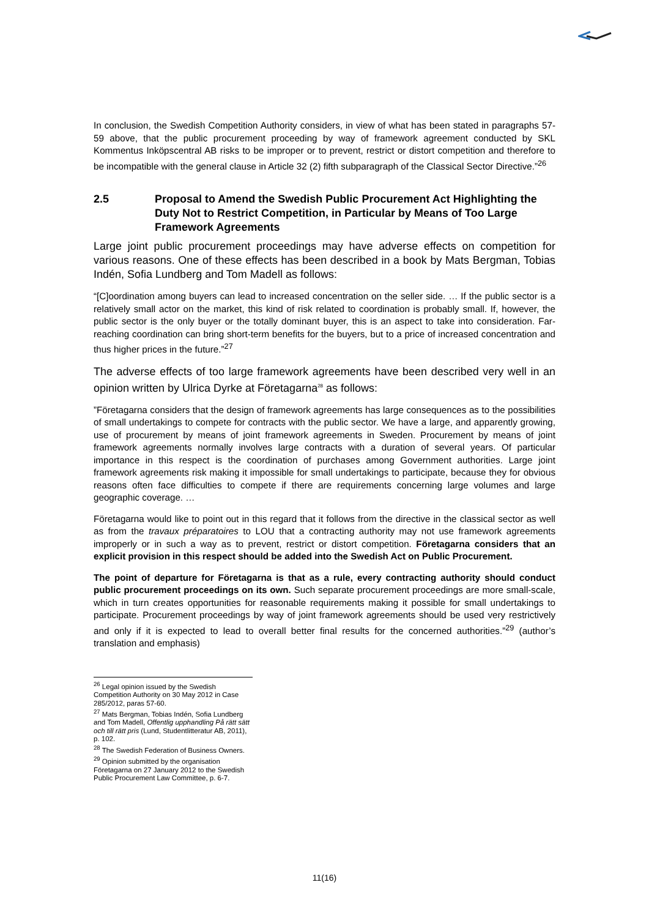In conclusion, the Swedish Competition Authority considers, in view of what has been stated in paragraphs 57-59 above, that the public procurement proceeding by way of framework agreement conducted by SKL Kommentus Inköpscentral AB risks to be improper or to prevent, restrict or distort competition and therefore to be incompatible with the general clause in Article 32 (2) fifth subparagraph of the Classical Sector Directive.”<sup>26</sup>
2.5 Proposal to Amend the Swedish Public Procurement Act Highlighting the Duty Not to Restrict Competition, in Particular by Means of Too Large Framework Agreements
Large joint public procurement proceedings may have adverse effects on competition for various reasons. One of these effects has been described in a book by Mats Bergman, Tobias Indén, Sofia Lundberg and Tom Madell as follows:
“[C]oordination among buyers can lead to increased concentration on the seller side. … If the public sector is a relatively small actor on the market, this kind of risk related to coordination is probably small. If, however, the public sector is the only buyer or the totally dominant buyer, this is an aspect to take into consideration. Far-reaching coordination can bring short-term benefits for the buyers, but to a price of increased concentration and thus higher prices in the future.”<sup>27</sup>
The adverse effects of too large framework agreements have been described very well in an opinion written by Ulrica Dyrke at Företagarna<sup>28</sup> as follows:
”Företagarna considers that the design of framework agreements has large consequences as to the possibilities of small undertakings to compete for contracts with the public sector. We have a large, and apparently growing, use of procurement by means of joint framework agreements in Sweden. Procurement by means of joint framework agreements normally involves large contracts with a duration of several years. Of particular importance in this respect is the coordination of purchases among Government authorities. Large joint framework agreements risk making it impossible for small undertakings to participate, because they for obvious reasons often face difficulties to compete if there are requirements concerning large volumes and large geographic coverage. …
Företagarna would like to point out in this regard that it follows from the directive in the classical sector as well as from the travaux préparatoires to LOU that a contracting authority may not use framework agreements improperly or in such a way as to prevent, restrict or distort competition. Företagarna considers that an explicit provision in this respect should be added into the Swedish Act on Public Procurement.
The point of departure for Företagarna is that as a rule, every contracting authority should conduct public procurement proceedings on its own. Such separate procurement proceedings are more small-scale, which in turn creates opportunities for reasonable requirements making it possible for small undertakings to participate. Procurement proceedings by way of joint framework agreements should be used very restrictively and only if it is expected to lead to overall better final results for the concerned authorities.”<sup>29</sup> (author’s translation and emphasis)
<sup>26</sup> Legal opinion issued by the Swedish Competition Authority on 30 May 2012 in Case 285/2012, paras 57-60.
<sup>27</sup> Mats Bergman, Tobias Indén, Sofia Lundberg and Tom Madell, Offentlig upphandling På rätt sätt och till rätt pris (Lund, Studentlitteratur AB, 2011), p. 102.
<sup>28</sup> The Swedish Federation of Business Owners.
<sup>29</sup> Opinion submitted by the organisation Företagarna on 27 January 2012 to the Swedish Public Procurement Law Committee, p. 6-7.
11(16)